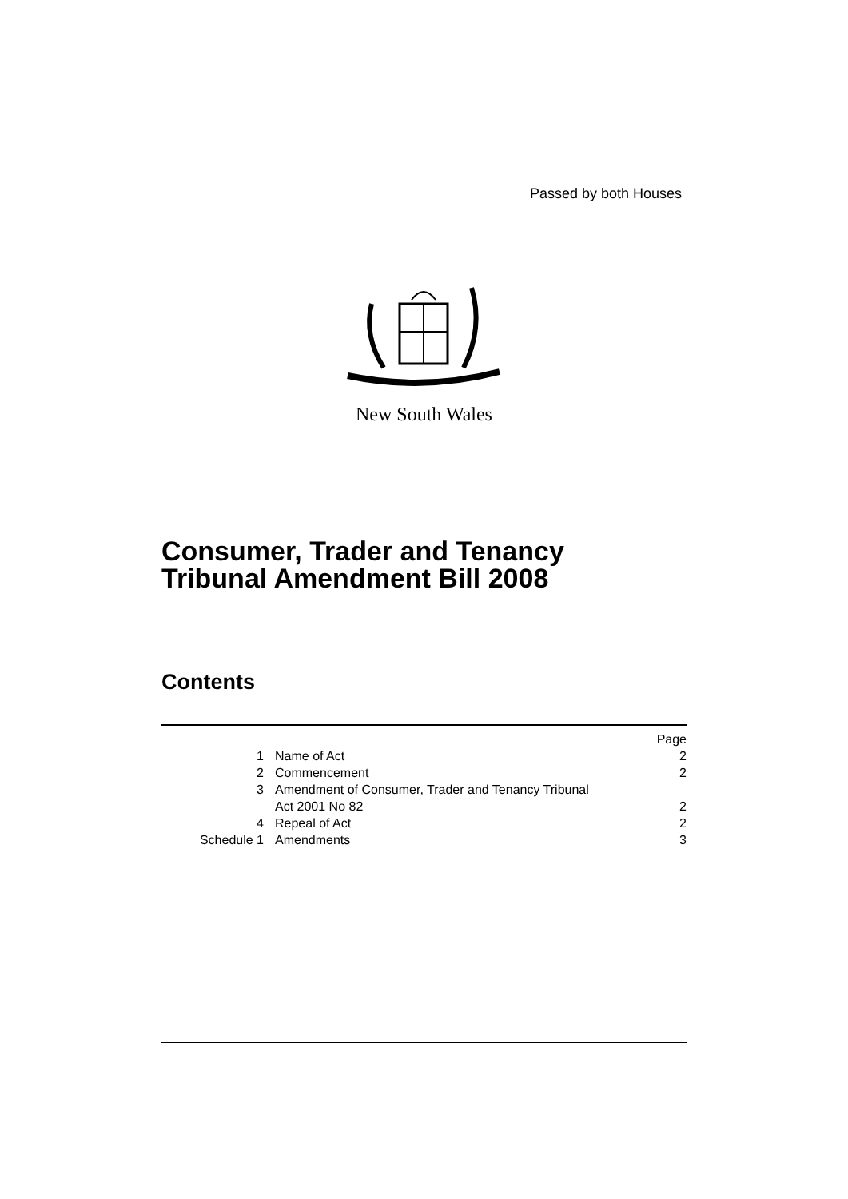Passed by both Houses
New South Wales
Consumer, Trader and Tenancy
Tribunal Amendment Bill 2008
Contents
| | | Page |
| --- | --- | --- |
| 1 | Name of Act | 2 |
| 2 | Commencement | 2 |
| 3 | Amendment of Consumer, Trader and Tenancy Tribunal Act 2001 No 82 | 2 |
| 4 | Repeal of Act | 2 |
| Schedule 1 | Amendments | 3 |